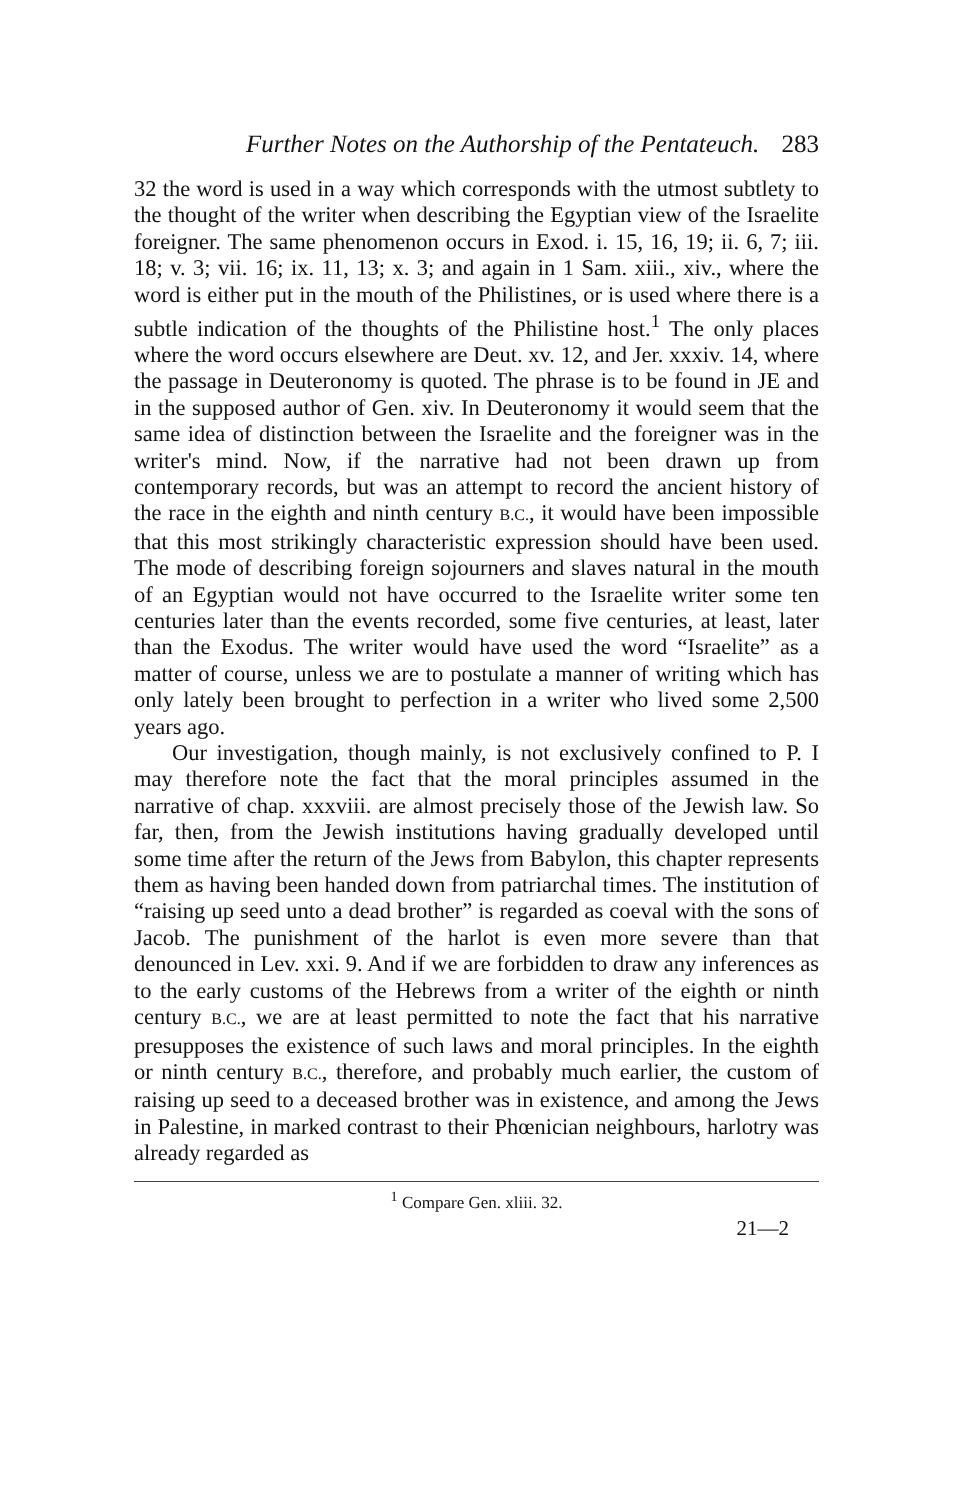Further Notes on the Authorship of the Pentateuch. 283
32 the word is used in a way which corresponds with the utmost subtlety to the thought of the writer when describing the Egyptian view of the Israelite foreigner. The same phenomenon occurs in Exod. i. 15, 16, 19; ii. 6, 7; iii. 18; v. 3; vii. 16; ix. 11, 13; x. 3; and again in 1 Sam. xiii., xiv., where the word is either put in the mouth of the Philistines, or is used where there is a subtle indication of the thoughts of the Philistine host.<sup>1</sup> The only places where the word occurs elsewhere are Deut. xv. 12, and Jer. xxxiv. 14, where the passage in Deuteronomy is quoted. The phrase is to be found in JE and in the supposed author of Gen. xiv. In Deuteronomy it would seem that the same idea of distinction between the Israelite and the foreigner was in the writer's mind. Now, if the narrative had not been drawn up from contemporary records, but was an attempt to record the ancient history of the race in the eighth and ninth century B.C., it would have been impossible that this most strikingly characteristic expression should have been used. The mode of describing foreign sojourners and slaves natural in the mouth of an Egyptian would not have occurred to the Israelite writer some ten centuries later than the events recorded, some five centuries, at least, later than the Exodus. The writer would have used the word “Israelite” as a matter of course, unless we are to postulate a manner of writing which has only lately been brought to perfection in a writer who lived some 2,500 years ago.
Our investigation, though mainly, is not exclusively confined to P. I may therefore note the fact that the moral principles assumed in the narrative of chap. xxxviii. are almost precisely those of the Jewish law. So far, then, from the Jewish institutions having gradually developed until some time after the return of the Jews from Babylon, this chapter represents them as having been handed down from patriarchal times. The institution of “raising up seed unto a dead brother” is regarded as coeval with the sons of Jacob. The punishment of the harlot is even more severe than that denounced in Lev. xxi. 9. And if we are forbidden to draw any inferences as to the early customs of the Hebrews from a writer of the eighth or ninth century B.C., we are at least permitted to note the fact that his narrative presupposes the existence of such laws and moral principles. In the eighth or ninth century B.C., therefore, and probably much earlier, the custom of raising up seed to a deceased brother was in existence, and among the Jews in Palestine, in marked contrast to their Phœnician neighbours, harlotry was already regarded as
<sup>1</sup> Compare Gen. xliii. 32.
21—2